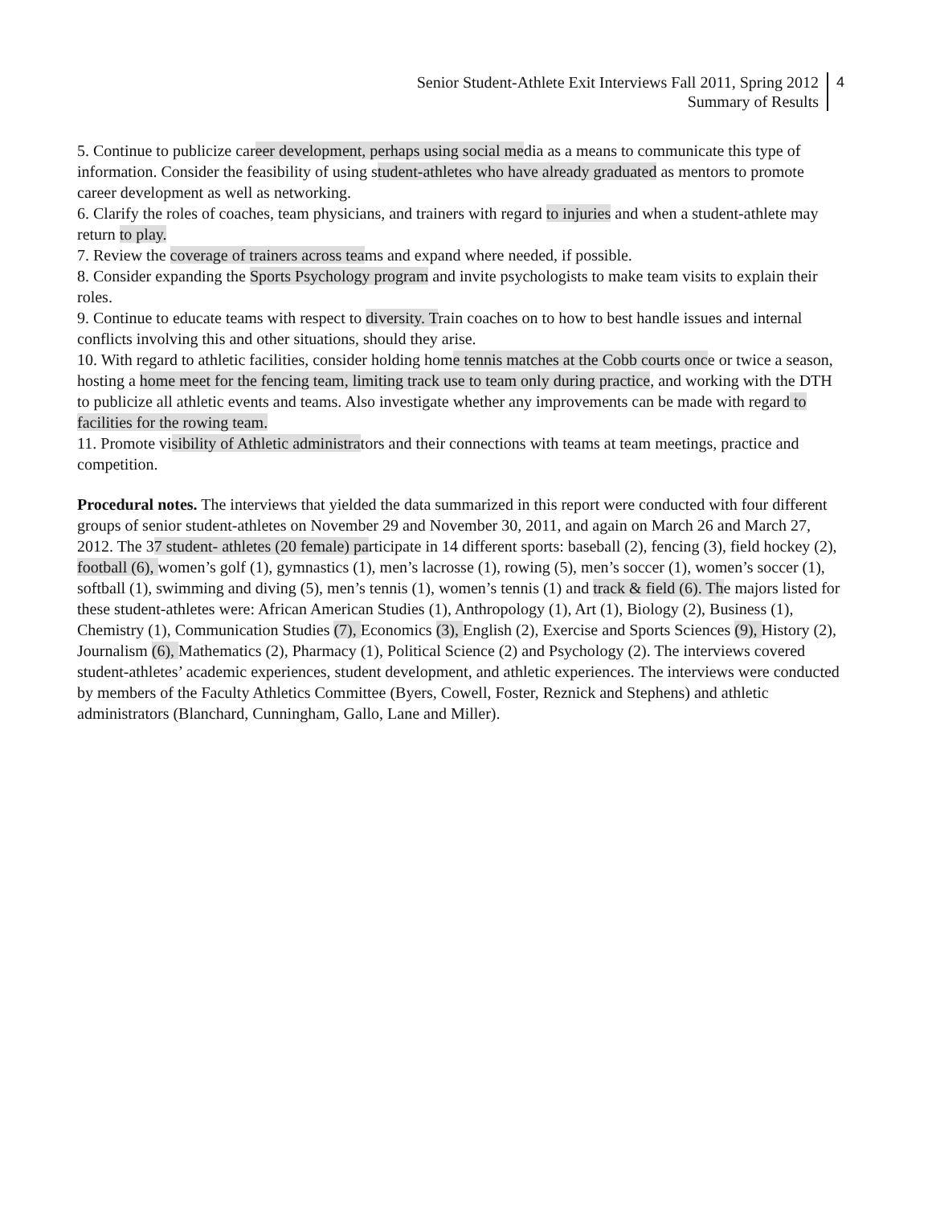Senior Student-Athlete Exit Interviews Fall 2011, Spring 2012
Summary of Results
4
5. Continue to publicize career development, perhaps using social media as a means to communicate this type of information. Consider the feasibility of using student-athletes who have already graduated as mentors to promote career development as well as networking.
6. Clarify the roles of coaches, team physicians, and trainers with regard to injuries and when a student-athlete may return to play.
7. Review the coverage of trainers across teams and expand where needed, if possible.
8. Consider expanding the Sports Psychology program and invite psychologists to make team visits to explain their roles.
9. Continue to educate teams with respect to diversity. Train coaches on to how to best handle issues and internal conflicts involving this and other situations, should they arise.
10. With regard to athletic facilities, consider holding home tennis matches at the Cobb courts once or twice a season, hosting a home meet for the fencing team, limiting track use to team only during practice, and working with the DTH to publicize all athletic events and teams. Also investigate whether any improvements can be made with regard to facilities for the rowing team.
11. Promote visibility of Athletic administrators and their connections with teams at team meetings, practice and competition.
Procedural notes. The interviews that yielded the data summarized in this report were conducted with four different groups of senior student-athletes on November 29 and November 30, 2011, and again on March 26 and March 27, 2012. The 37 student- athletes (20 female) participate in 14 different sports: baseball (2), fencing (3), field hockey (2), football (6), women’s golf (1), gymnastics (1), men’s lacrosse (1), rowing (5), men’s soccer (1), women’s soccer (1), softball (1), swimming and diving (5), men’s tennis (1), women’s tennis (1) and track & field (6). The majors listed for these student-athletes were: African American Studies (1), Anthropology (1), Art (1), Biology (2), Business (1), Chemistry (1), Communication Studies (7), Economics (3), English (2), Exercise and Sports Sciences (9), History (2), Journalism (6), Mathematics (2), Pharmacy (1), Political Science (2) and Psychology (2). The interviews covered student-athletes’ academic experiences, student development, and athletic experiences. The interviews were conducted by members of the Faculty Athletics Committee (Byers, Cowell, Foster, Reznick and Stephens) and athletic administrators (Blanchard, Cunningham, Gallo, Lane and Miller).